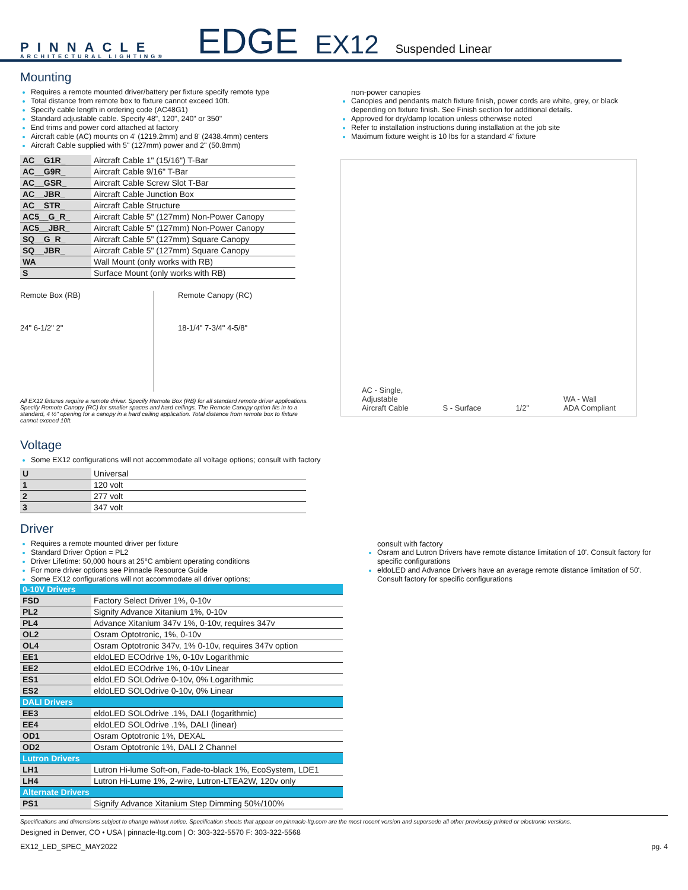PINNACLE
ARCHITECTURAL LIGHTING®
EDGE
EX12
Suspended Linear
Mounting
Requires a remote mounted driver/battery per fixture specify remote type
Total distance from remote box to fixture cannot exceed 10ft.
Specify cable length in ordering code (AC48G1)
Standard adjustable cable. Specify 48", 120", 240" or 350"
End trims and power cord attached at factory
Aircraft cable (AC) mounts on 4' (1219.2mm) and 8' (2438.4mm) centers
Aircraft Cable supplied with 5" (127mm) power and 2" (50.8mm)
| AC__G1R_ | Aircraft Cable 1" (15/16") T-Bar |
| AC__G9R_ | Aircraft Cable 9/16" T-Bar |
| AC__GSR_ | Aircraft Cable Screw Slot T-Bar |
| AC__JBR_ | Aircraft Cable Junction Box |
| AC__STR_ | Aircraft Cable Structure |
| AC5__G_R_ | Aircraft Cable 5" (127mm) Non-Power Canopy |
| AC5__JBR_ | Aircraft Cable 5" (127mm) Non-Power Canopy |
| SQ__G_R_ | Aircraft Cable 5" (127mm) Square Canopy |
| SQ__JBR_ | Aircraft Cable 5" (127mm) Square Canopy |
| WA | Wall Mount (only works with RB) |
| S | Surface Mount (only works with RB) |
Remote Box (RB)
24" 6-1/2" 2"
Remote Canopy (RC)
18-1/4" 7-3/4" 4-5/8"
All EX12 fixtures require a remote driver. Specify Remote Box (RB) for all standard remote driver applications. Specify Remote Canopy (RC) for smaller spaces and hard ceilings. The Remote Canopy option fits in to a standard, 4 ½" opening for a canopy in a hard ceiling application. Total distance from remote box to fixture cannot exceed 10ft.
non-power canopies
Canopies and pendants match fixture finish, power cords are white, grey, or black depending on fixture finish. See Finish section for additional details.
Approved for dry/damp location unless otherwise noted
Refer to installation instructions during installation at the job site
Maximum fixture weight is 10 lbs for a standard 4' fixture
AC - Single,
Adjustable
Aircraft Cable S - Surface 1/2" WA - Wall
ADA Compliant
Voltage
Some EX12 configurations will not accommodate all voltage options; consult with factory
| U | Universal |
| 1 | 120 volt |
| 2 | 277 volt |
| 3 | 347 volt |
Driver
Requires a remote mounted driver per fixture
Standard Driver Option = PL2
Driver Lifetime: 50,000 hours at 25°C ambient operating conditions
For more driver options see Pinnacle Resource Guide
Some EX12 configurations will not accommodate all driver options;
| 0-10V Drivers | |
| FSD | Factory Select Driver 1%, 0-10v |
| PL2 | Signify Advance Xitanium 1%, 0-10v |
| PL4 | Advance Xitanium 347v 1%, 0-10v, requires 347v |
| OL2 | Osram Optotronic, 1%, 0-10v |
| OL4 | Osram Optotronic 347v, 1% 0-10v, requires 347v option |
| EE1 | eldoLED ECOdrive 1%, 0-10v Logarithmic |
| EE2 | eldoLED ECOdrive 1%, 0-10v Linear |
| ES1 | eldoLED SOLOdrive 0-10v, 0% Logarithmic |
| ES2 | eldoLED SOLOdrive 0-10v, 0% Linear |
| DALI Drivers | |
| EE3 | eldoLED SOLOdrive .1%, DALI (logarithmic) |
| EE4 | eldoLED SOLOdrive .1%, DALI (linear) |
| OD1 | Osram Optotronic 1%, DEXAL |
| OD2 | Osram Optotronic 1%, DALI 2 Channel |
| Lutron Drivers | |
| LH1 | Lutron Hi-lume Soft-on, Fade-to-black 1%, EcoSystem, LDE1 |
| LH4 | Lutron Hi-Lume 1%, 2-wire, Lutron-LTEA2W, 120v only |
| Alternate Drivers | |
| PS1 | Signify Advance Xitanium Step Dimming 50%/100% |
consult with factory
Osram and Lutron Drivers have remote distance limitation of 10'. Consult factory for specific configurations
eldoLED and Advance Drivers have an average remote distance limitation of 50'. Consult factory for specific configurations
Specifications and dimensions subject to change without notice. Specification sheets that appear on pinnacle-ltg.com are the most recent version and supersede all other previously printed or electronic versions.
Designed in Denver, CO • USA | pinnacle-ltg.com | O: 303-322-5570 F: 303-322-5568
EX12_LED_SPEC_MAY2022 pg. 4